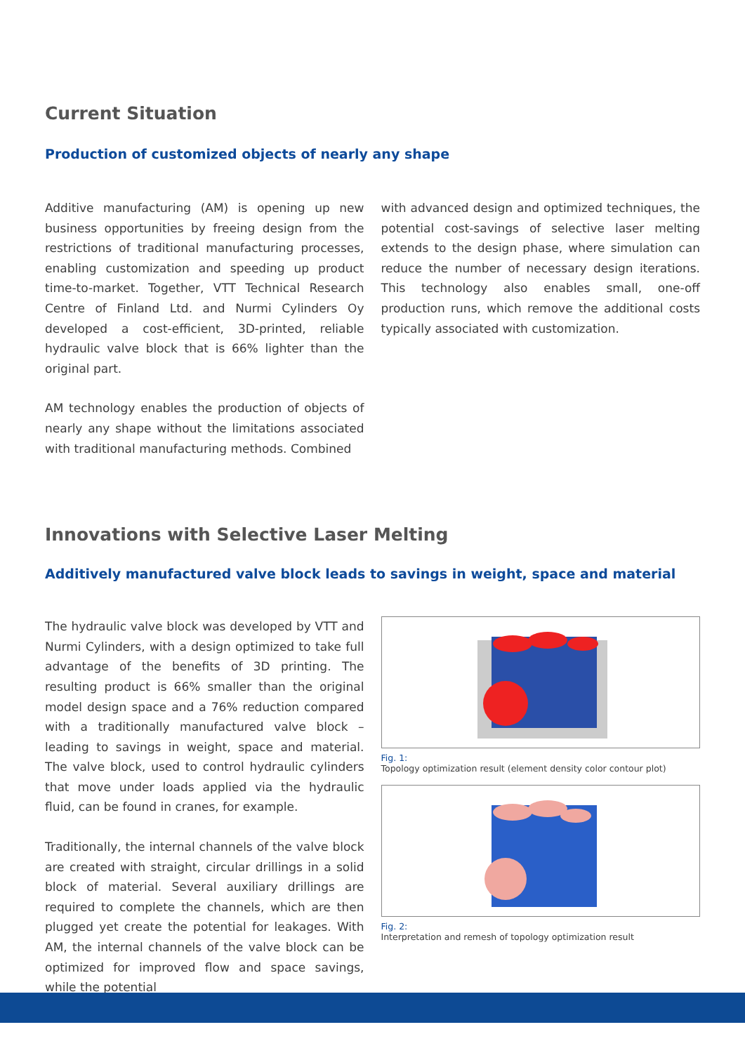Current Situation
Production of customized objects of nearly any shape
Additive manufacturing (AM) is opening up new business opportunities by freeing design from the restrictions of traditional manufacturing processes, enabling customization and speeding up product time-to-market. Together, VTT Technical Research Centre of Finland Ltd. and Nurmi Cylinders Oy developed a cost-efficient, 3D-printed, reliable hydraulic valve block that is 66% lighter than the original part.
AM technology enables the production of objects of nearly any shape without the limitations associated with traditional manufacturing methods. Combined
with advanced design and optimized techniques, the potential cost-savings of selective laser melting extends to the design phase, where simulation can reduce the number of necessary design iterations. This technology also enables small, one-off production runs, which remove the additional costs typically associated with customization.
Innovations with Selective Laser Melting
Additively manufactured valve block leads to savings in weight, space and material
The hydraulic valve block was developed by VTT and Nurmi Cylinders, with a design optimized to take full advantage of the benefits of 3D printing. The resulting product is 66% smaller than the original model design space and a 76% reduction compared with a traditionally manufactured valve block – leading to savings in weight, space and material. The valve block, used to control hydraulic cylinders that move under loads applied via the hydraulic fluid, can be found in cranes, for example.
Traditionally, the internal channels of the valve block are created with straight, circular drillings in a solid block of material. Several auxiliary drillings are required to complete the channels, which are then plugged yet create the potential for leakages. With AM, the internal channels of the valve block can be optimized for improved flow and space savings, while the potential
Fig. 1:
Topology optimization result (element density color contour plot)
Fig. 2:
Interpretation and remesh of topology optimization result